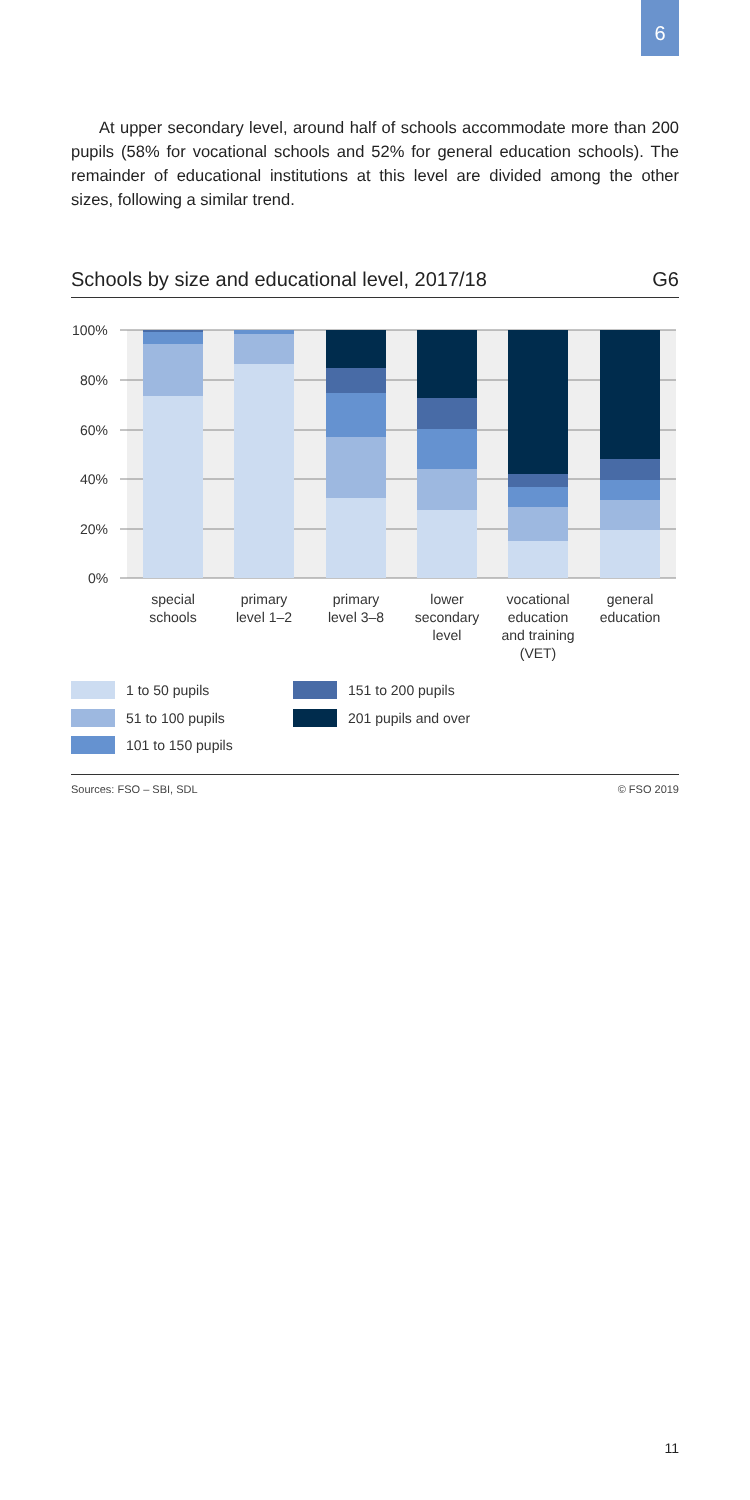6
At upper secondary level, around half of schools accommodate more than 200 pupils (58% for vocational schools and 52% for general education schools). The remainder of educational institutions at this level are divided among the other sizes, following a similar trend.
Schools by size and educational level, 2017/18 G6
100%
80%
60%
40%
20%
0%
special
schools
primary
level 1–2
primary
level 3–8
lower
secondary
level
vocational
education
and training
(VET)
general
education
1 to 50 pupils
51 to 100 pupils
101 to 150 pupils
151 to 200 pupils
201 pupils and over
Sources: FSO – SBI, SDL © FSO 2019
11